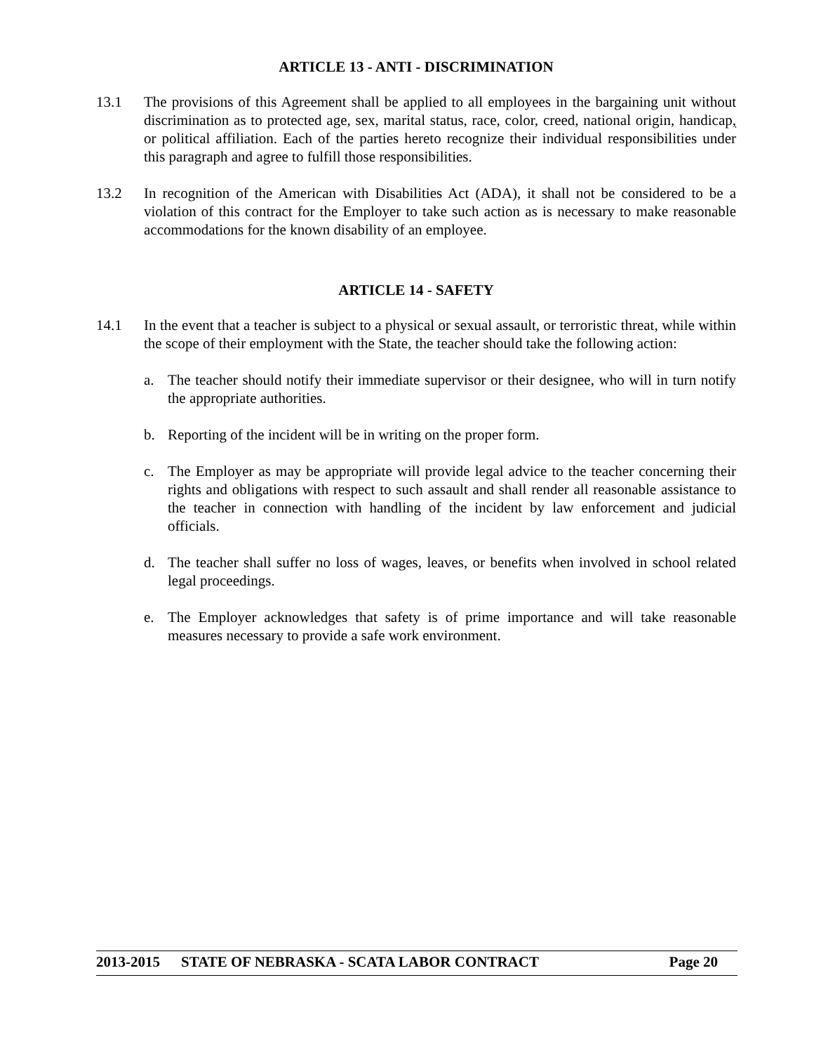ARTICLE 13 - ANTI - DISCRIMINATION
13.1 The provisions of this Agreement shall be applied to all employees in the bargaining unit without discrimination as to protected age, sex, marital status, race, color, creed, national origin, handicap, or political affiliation. Each of the parties hereto recognize their individual responsibilities under this paragraph and agree to fulfill those responsibilities.
13.2 In recognition of the American with Disabilities Act (ADA), it shall not be considered to be a violation of this contract for the Employer to take such action as is necessary to make reasonable accommodations for the known disability of an employee.
ARTICLE 14 - SAFETY
14.1 In the event that a teacher is subject to a physical or sexual assault, or terroristic threat, while within the scope of their employment with the State, the teacher should take the following action:
a. The teacher should notify their immediate supervisor or their designee, who will in turn notify the appropriate authorities.
b. Reporting of the incident will be in writing on the proper form.
c. The Employer as may be appropriate will provide legal advice to the teacher concerning their rights and obligations with respect to such assault and shall render all reasonable assistance to the teacher in connection with handling of the incident by law enforcement and judicial officials.
d. The teacher shall suffer no loss of wages, leaves, or benefits when involved in school related legal proceedings.
e. The Employer acknowledges that safety is of prime importance and will take reasonable measures necessary to provide a safe work environment.
2013-2015 STATE OF NEBRASKA - SCATA LABOR CONTRACT Page 20